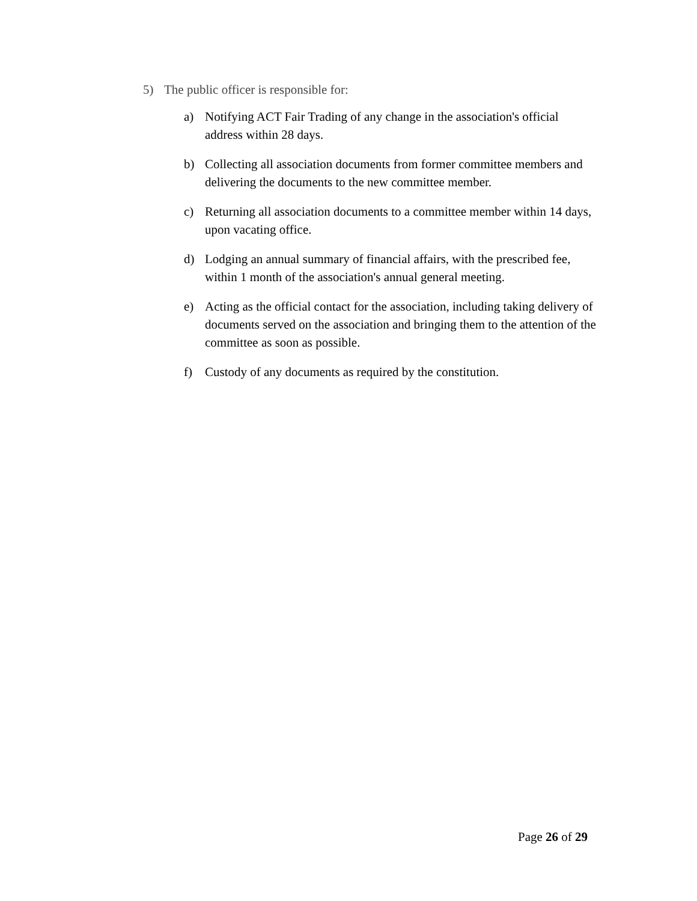5) The public officer is responsible for:
a) Notifying ACT Fair Trading of any change in the association's official address within 28 days.
b) Collecting all association documents from former committee members and delivering the documents to the new committee member.
c) Returning all association documents to a committee member within 14 days, upon vacating office.
d) Lodging an annual summary of financial affairs, with the prescribed fee, within 1 month of the association's annual general meeting.
e) Acting as the official contact for the association, including taking delivery of documents served on the association and bringing them to the attention of the committee as soon as possible.
f) Custody of any documents as required by the constitution.
Page 26 of 29